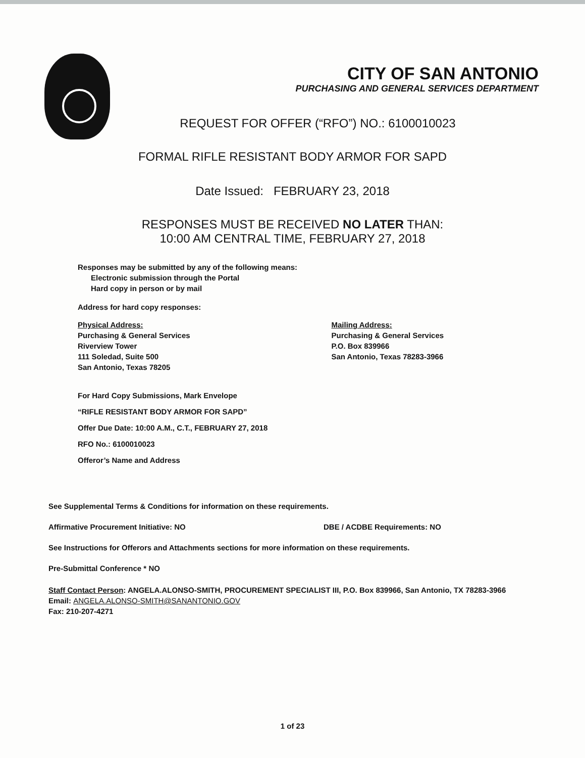CITY OF SAN ANTONIO
PURCHASING AND GENERAL SERVICES DEPARTMENT
REQUEST FOR OFFER (“RFO”) NO.: 6100010023
FORMAL RIFLE RESISTANT BODY ARMOR FOR SAPD
Date Issued: FEBRUARY 23, 2018
RESPONSES MUST BE RECEIVED NO LATER THAN:
10:00 AM CENTRAL TIME, FEBRUARY 27, 2018
Responses may be submitted by any of the following means:
Electronic submission through the Portal
Hard copy in person or by mail
Address for hard copy responses:
Physical Address:
Purchasing & General Services
Riverview Tower
111 Soledad, Suite 500
San Antonio, Texas 78205
Mailing Address:
Purchasing & General Services
P.O. Box 839966
San Antonio, Texas 78283-3966
For Hard Copy Submissions, Mark Envelope
“RIFLE RESISTANT BODY ARMOR FOR SAPD”
Offer Due Date: 10:00 A.M., C.T., FEBRUARY 27, 2018
RFO No.: 6100010023
Offeror’s Name and Address
See Supplemental Terms & Conditions for information on these requirements.
Affirmative Procurement Initiative: NO DBE / ACDBE Requirements: NO
See Instructions for Offerors and Attachments sections for more information on these requirements.
Pre-Submittal Conference * NO
Staff Contact Person: ANGELA.ALONSO-SMITH, PROCUREMENT SPECIALIST III, P.O. Box 839966, San Antonio, TX 78283-3966
Email: ANGELA.ALONSO-SMITH@SANANTONIO.GOV
Fax: 210-207-4271
1 of 23